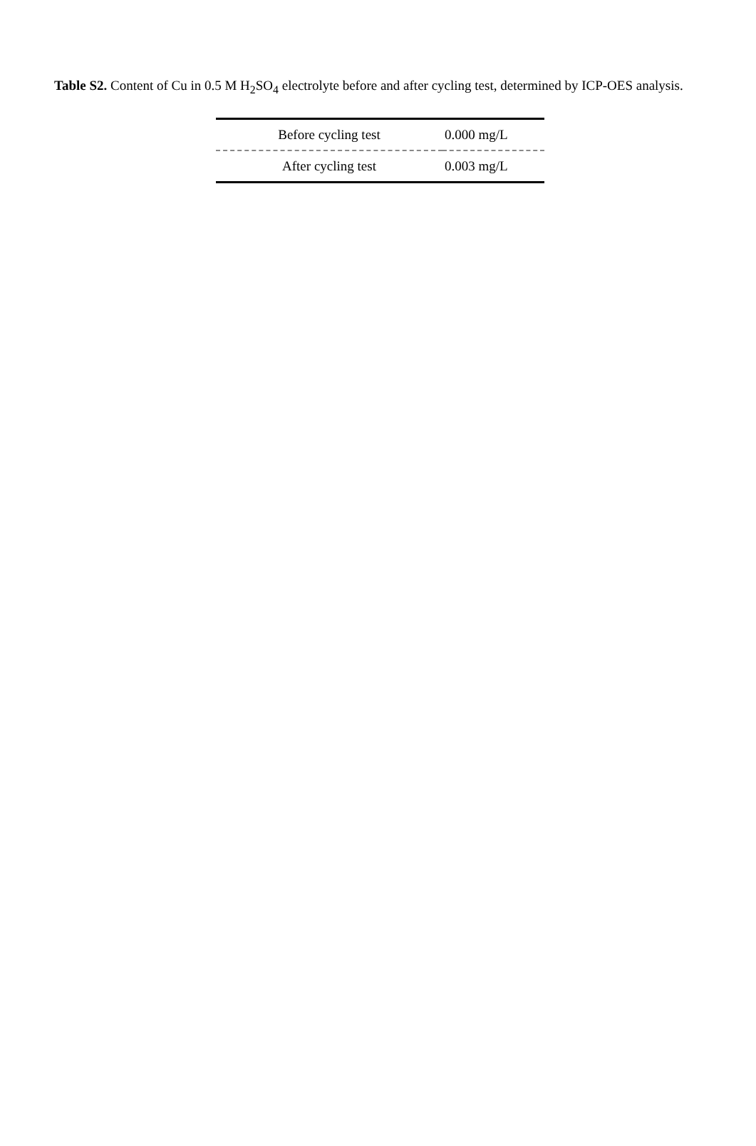Table S2. Content of Cu in 0.5 M H<sub>2</sub>SO<sub>4</sub> electrolyte before and after cycling test, determined by ICP-OES analysis.
| Before cycling test | 0.000 mg/L |
| After cycling test | 0.003 mg/L |